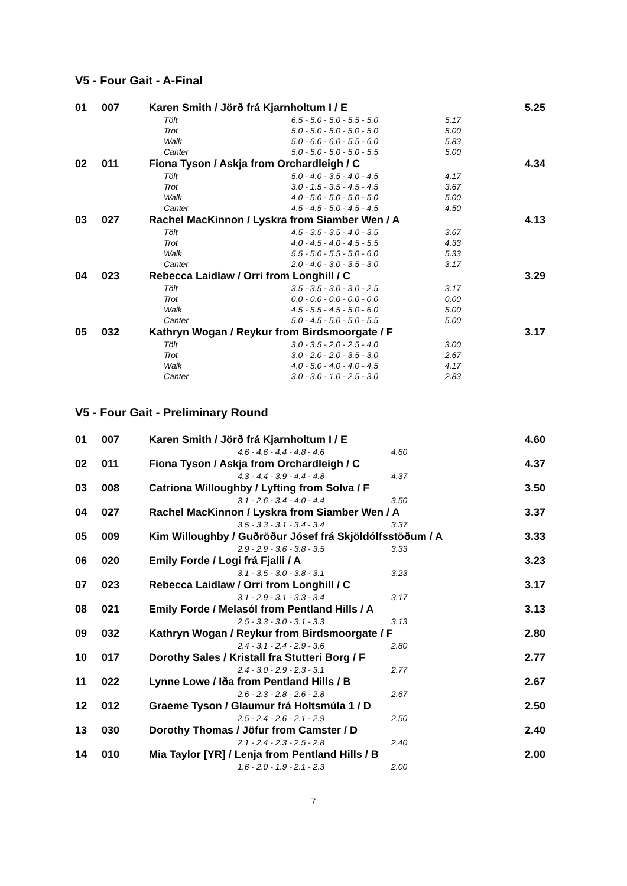V5 - Four Gait - A-Final
| 01 | 007 | Karen Smith / Jörð frá Kjarnholtum I / E | | | 5.25 |
| | | Tölt | 6.5 - 5.0 - 5.0 - 5.5 - 5.0 | 5.17 | |
| | | Trot | 5.0 - 5.0 - 5.0 - 5.0 - 5.0 | 5.00 | |
| | | Walk | 5.0 - 6.0 - 6.0 - 5.5 - 6.0 | 5.83 | |
| | | Canter | 5.0 - 5.0 - 5.0 - 5.0 - 5.5 | 5.00 | |
| 02 | 011 | Fiona Tyson / Askja from Orchardleigh / C | | | 4.34 |
| | | Tölt | 5.0 - 4.0 - 3.5 - 4.0 - 4.5 | 4.17 | |
| | | Trot | 3.0 - 1.5 - 3.5 - 4.5 - 4.5 | 3.67 | |
| | | Walk | 4.0 - 5.0 - 5.0 - 5.0 - 5.0 | 5.00 | |
| | | Canter | 4.5 - 4.5 - 5.0 - 4.5 - 4.5 | 4.50 | |
| 03 | 027 | Rachel MacKinnon / Lyskra from Siamber Wen / A | | | 4.13 |
| | | Tölt | 4.5 - 3.5 - 3.5 - 4.0 - 3.5 | 3.67 | |
| | | Trot | 4.0 - 4.5 - 4.0 - 4.5 - 5.5 | 4.33 | |
| | | Walk | 5.5 - 5.0 - 5.5 - 5.0 - 6.0 | 5.33 | |
| | | Canter | 2.0 - 4.0 - 3.0 - 3.5 - 3.0 | 3.17 | |
| 04 | 023 | Rebecca Laidlaw / Orri from Longhill / C | | | 3.29 |
| | | Tölt | 3.5 - 3.5 - 3.0 - 3.0 - 2.5 | 3.17 | |
| | | Trot | 0.0 - 0.0 - 0.0 - 0.0 - 0.0 | 0.00 | |
| | | Walk | 4.5 - 5.5 - 4.5 - 5.0 - 6.0 | 5.00 | |
| | | Canter | 5.0 - 4.5 - 5.0 - 5.0 - 5.5 | 5.00 | |
| 05 | 032 | Kathryn Wogan / Reykur from Birdsmoorgate / F | | | 3.17 |
| | | Tölt | 3.0 - 3.5 - 2.0 - 2.5 - 4.0 | 3.00 | |
| | | Trot | 3.0 - 2.0 - 2.0 - 3.5 - 3.0 | 2.67 | |
| | | Walk | 4.0 - 5.0 - 4.0 - 4.0 - 4.5 | 4.17 | |
| | | Canter | 3.0 - 3.0 - 1.0 - 2.5 - 3.0 | 2.83 | |
V5 - Four Gait - Preliminary Round
| 01 | 007 | Karen Smith / Jörð frá Kjarnholtum I / E | | | 4.60 |
| | | | 4.6 - 4.6 - 4.4 - 4.8 - 4.6 | 4.60 | |
| 02 | 011 | Fiona Tyson / Askja from Orchardleigh / C | | | 4.37 |
| | | | 4.3 - 4.4 - 3.9 - 4.4 - 4.8 | 4.37 | |
| 03 | 008 | Catriona Willoughby / Lyfting from Solva / F | | | 3.50 |
| | | | 3.1 - 2.6 - 3.4 - 4.0 - 4.4 | 3.50 | |
| 04 | 027 | Rachel MacKinnon / Lyskra from Siamber Wen / A | | | 3.37 |
| | | | 3.5 - 3.3 - 3.1 - 3.4 - 3.4 | 3.37 | |
| 05 | 009 | Kim Willoughby / Guðröður Jósef frá Skjöldólfsstöðum / A | | | 3.33 |
| | | | 2.9 - 2.9 - 3.6 - 3.8 - 3.5 | 3.33 | |
| 06 | 020 | Emily Forde / Logi frá Fjalli / A | | | 3.23 |
| | | | 3.1 - 3.5 - 3.0 - 3.8 - 3.1 | 3.23 | |
| 07 | 023 | Rebecca Laidlaw / Orri from Longhill / C | | | 3.17 |
| | | | 3.1 - 2.9 - 3.1 - 3.3 - 3.4 | 3.17 | |
| 08 | 021 | Emily Forde / Melasól from Pentland Hills / A | | | 3.13 |
| | | | 2.5 - 3.3 - 3.0 - 3.1 - 3.3 | 3.13 | |
| 09 | 032 | Kathryn Wogan / Reykur from Birdsmoorgate / F | | | 2.80 |
| | | | 2.4 - 3.1 - 2.4 - 2.9 - 3.6 | 2.80 | |
| 10 | 017 | Dorothy Sales / Kristall fra Stutteri Borg / F | | | 2.77 |
| | | | 2.4 - 3.0 - 2.9 - 2.3 - 3.1 | 2.77 | |
| 11 | 022 | Lynne Lowe / Iða from Pentland Hills / B | | | 2.67 |
| | | | 2.6 - 2.3 - 2.8 - 2.6 - 2.8 | 2.67 | |
| 12 | 012 | Graeme Tyson / Glaumur frá Holtsmúla 1 / D | | | 2.50 |
| | | | 2.5 - 2.4 - 2.6 - 2.1 - 2.9 | 2.50 | |
| 13 | 030 | Dorothy Thomas / Jöfur from Camster / D | | | 2.40 |
| | | | 2.1 - 2.4 - 2.3 - 2.5 - 2.8 | 2.40 | |
| 14 | 010 | Mia Taylor [YR] / Lenja from Pentland Hills / B | | | 2.00 |
| | | | 1.6 - 2.0 - 1.9 - 2.1 - 2.3 | 2.00 | |
7